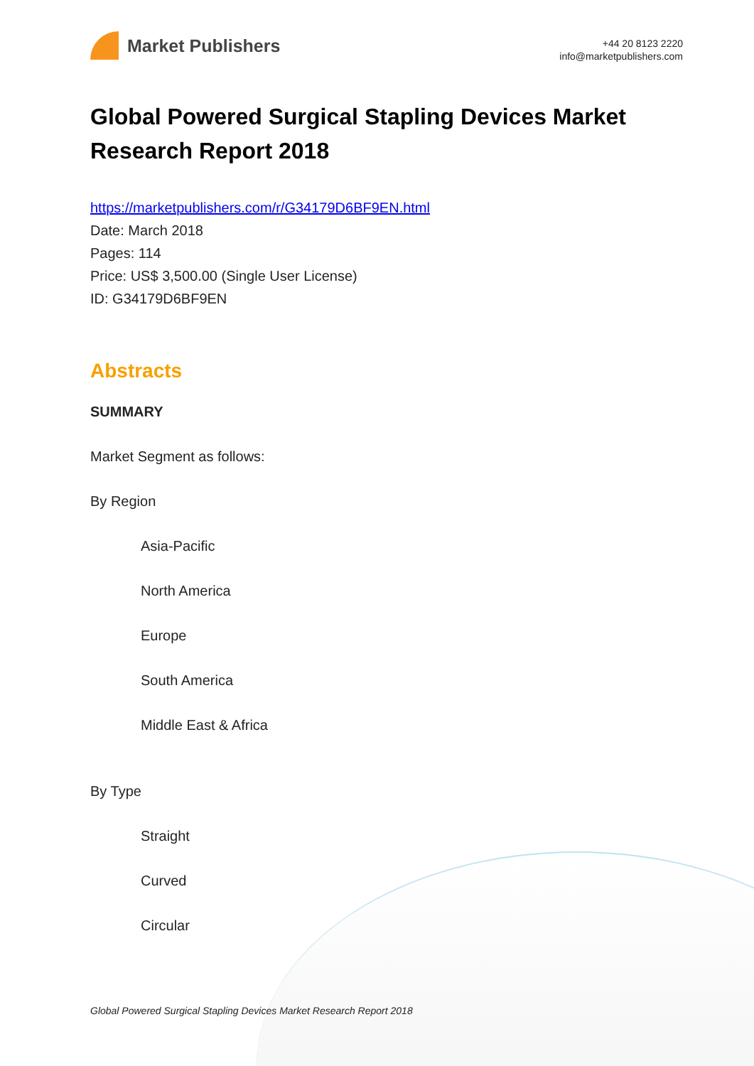Market Publishers
+44 20 8123 2220
info@marketpublishers.com
Global Powered Surgical Stapling Devices Market Research Report 2018
https://marketpublishers.com/r/G34179D6BF9EN.html
Date: March 2018
Pages: 114
Price: US$ 3,500.00 (Single User License)
ID: G34179D6BF9EN
Abstracts
SUMMARY
Market Segment as follows:
By Region
Asia-Pacific
North America
Europe
South America
Middle East & Africa
By Type
Straight
Curved
Circular
Global Powered Surgical Stapling Devices Market Research Report 2018